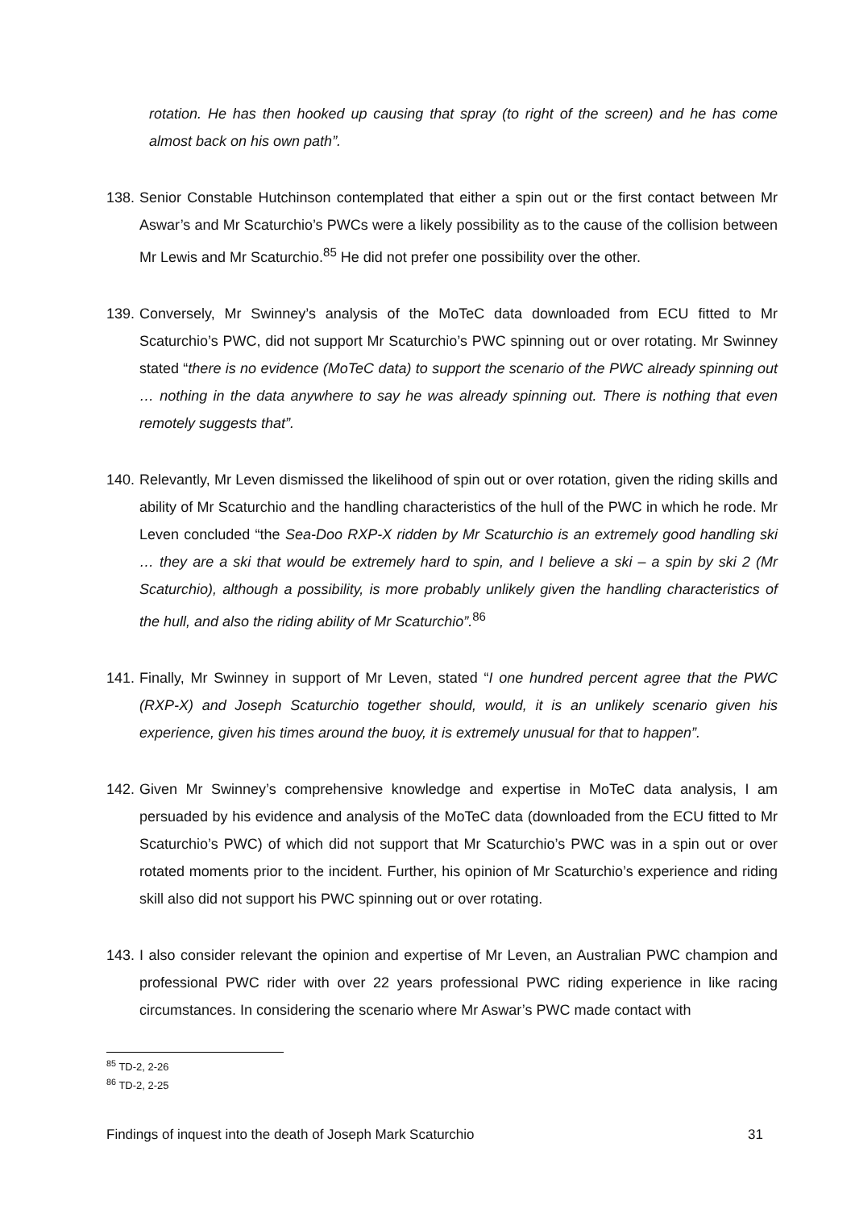rotation. He has then hooked up causing that spray (to right of the screen) and he has come almost back on his own path”.
138. Senior Constable Hutchinson contemplated that either a spin out or the first contact between Mr Aswar’s and Mr Scaturchio’s PWCs were a likely possibility as to the cause of the collision between Mr Lewis and Mr Scaturchio.<sup>85</sup> He did not prefer one possibility over the other.
139. Conversely, Mr Swinney’s analysis of the MoTeC data downloaded from ECU fitted to Mr Scaturchio’s PWC, did not support Mr Scaturchio’s PWC spinning out or over rotating. Mr Swinney stated “there is no evidence (MoTeC data) to support the scenario of the PWC already spinning out … nothing in the data anywhere to say he was already spinning out. There is nothing that even remotely suggests that”.
140. Relevantly, Mr Leven dismissed the likelihood of spin out or over rotation, given the riding skills and ability of Mr Scaturchio and the handling characteristics of the hull of the PWC in which he rode. Mr Leven concluded “the Sea-Doo RXP-X ridden by Mr Scaturchio is an extremely good handling ski … they are a ski that would be extremely hard to spin, and I believe a ski – a spin by ski 2 (Mr Scaturchio), although a possibility, is more probably unlikely given the handling characteristics of the hull, and also the riding ability of Mr Scaturchio”.<sup>86</sup>
141. Finally, Mr Swinney in support of Mr Leven, stated “I one hundred percent agree that the PWC (RXP-X) and Joseph Scaturchio together should, would, it is an unlikely scenario given his experience, given his times around the buoy, it is extremely unusual for that to happen”.
142. Given Mr Swinney’s comprehensive knowledge and expertise in MoTeC data analysis, I am persuaded by his evidence and analysis of the MoTeC data (downloaded from the ECU fitted to Mr Scaturchio’s PWC) of which did not support that Mr Scaturchio’s PWC was in a spin out or over rotated moments prior to the incident. Further, his opinion of Mr Scaturchio’s experience and riding skill also did not support his PWC spinning out or over rotating.
143. I also consider relevant the opinion and expertise of Mr Leven, an Australian PWC champion and professional PWC rider with over 22 years professional PWC riding experience in like racing circumstances. In considering the scenario where Mr Aswar’s PWC made contact with
<sup>85</sup> TD-2, 2-26
<sup>86</sup> TD-2, 2-25
Findings of inquest into the death of Joseph Mark Scaturchio 31